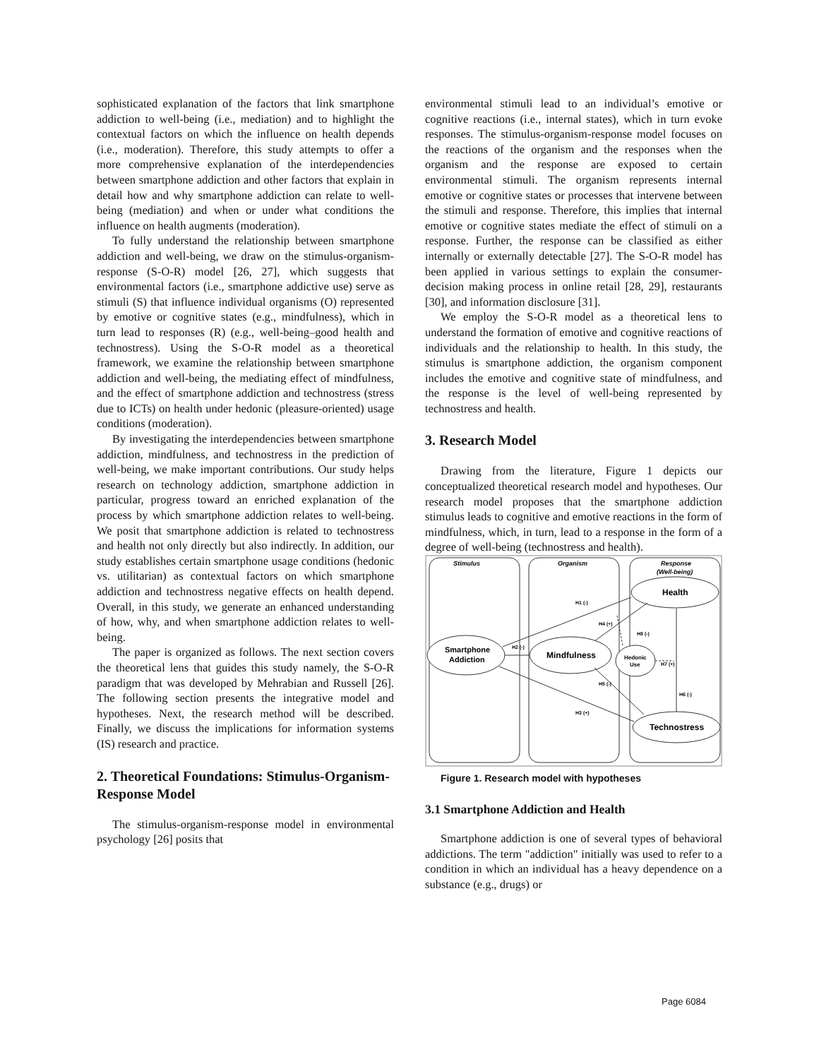sophisticated explanation of the factors that link smartphone addiction to well-being (i.e., mediation) and to highlight the contextual factors on which the influence on health depends (i.e., moderation). Therefore, this study attempts to offer a more comprehensive explanation of the interdependencies between smartphone addiction and other factors that explain in detail how and why smartphone addiction can relate to well-being (mediation) and when or under what conditions the influence on health augments (moderation).
To fully understand the relationship between smartphone addiction and well-being, we draw on the stimulus-organism-response (S-O-R) model [26, 27], which suggests that environmental factors (i.e., smartphone addictive use) serve as stimuli (S) that influence individual organisms (O) represented by emotive or cognitive states (e.g., mindfulness), which in turn lead to responses (R) (e.g., well-being–good health and technostress). Using the S-O-R model as a theoretical framework, we examine the relationship between smartphone addiction and well-being, the mediating effect of mindfulness, and the effect of smartphone addiction and technostress (stress due to ICTs) on health under hedonic (pleasure-oriented) usage conditions (moderation).
By investigating the interdependencies between smartphone addiction, mindfulness, and technostress in the prediction of well-being, we make important contributions. Our study helps research on technology addiction, smartphone addiction in particular, progress toward an enriched explanation of the process by which smartphone addiction relates to well-being. We posit that smartphone addiction is related to technostress and health not only directly but also indirectly. In addition, our study establishes certain smartphone usage conditions (hedonic vs. utilitarian) as contextual factors on which smartphone addiction and technostress negative effects on health depend. Overall, in this study, we generate an enhanced understanding of how, why, and when smartphone addiction relates to well-being.
The paper is organized as follows. The next section covers the theoretical lens that guides this study namely, the S-O-R paradigm that was developed by Mehrabian and Russell [26]. The following section presents the integrative model and hypotheses. Next, the research method will be described. Finally, we discuss the implications for information systems (IS) research and practice.
2. Theoretical Foundations: Stimulus-Organism-Response Model
The stimulus-organism-response model in environmental psychology [26] posits that
environmental stimuli lead to an individual’s emotive or cognitive reactions (i.e., internal states), which in turn evoke responses. The stimulus-organism-response model focuses on the reactions of the organism and the responses when the organism and the response are exposed to certain environmental stimuli. The organism represents internal emotive or cognitive states or processes that intervene between the stimuli and response. Therefore, this implies that internal emotive or cognitive states mediate the effect of stimuli on a response. Further, the response can be classified as either internally or externally detectable [27]. The S-O-R model has been applied in various settings to explain the consumer-decision making process in online retail [28, 29], restaurants [30], and information disclosure [31].
We employ the S-O-R model as a theoretical lens to understand the formation of emotive and cognitive reactions of individuals and the relationship to health. In this study, the stimulus is smartphone addiction, the organism component includes the emotive and cognitive state of mindfulness, and the response is the level of well-being represented by technostress and health.
3. Research Model
Drawing from the literature, Figure 1 depicts our conceptualized theoretical research model and hypotheses. Our research model proposes that the smartphone addiction stimulus leads to cognitive and emotive reactions in the form of mindfulness, which, in turn, lead to a response in the form of a degree of well-being (technostress and health).
Stimulus
Organism
Response
(Well-being)
Health
Smartphone
Addiction
Mindfulness
Hedonic
Use
Technostress
H1 (-)
H2 (-)
H3 (+)
H4 (+)
H5 (-)
H6 (-)
H7 (+)
H8 (-)
Figure 1. Research model with hypotheses
3.1 Smartphone Addiction and Health
Smartphone addiction is one of several types of behavioral addictions. The term "addiction" initially was used to refer to a condition in which an individual has a heavy dependence on a substance (e.g., drugs) or
Page 6084